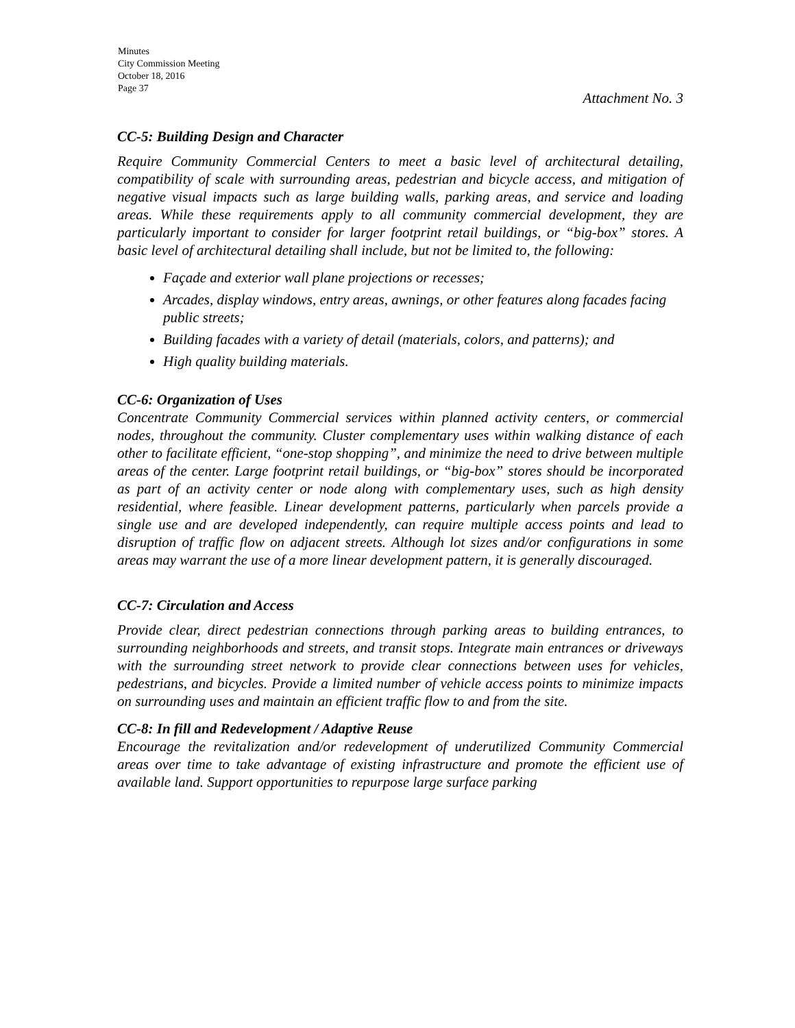Minutes
City Commission Meeting
October 18, 2016
Page 37
Attachment No. 3
CC-5: Building Design and Character
Require Community Commercial Centers to meet a basic level of architectural detailing, compatibility of scale with surrounding areas, pedestrian and bicycle access, and mitigation of negative visual impacts such as large building walls, parking areas, and service and loading areas. While these requirements apply to all community commercial development, they are particularly important to consider for larger footprint retail buildings, or “big-box” stores. A basic level of architectural detailing shall include, but not be limited to, the following:
Façade and exterior wall plane projections or recesses;
Arcades, display windows, entry areas, awnings, or other features along facades facing public streets;
Building facades with a variety of detail (materials, colors, and patterns); and
High quality building materials.
CC-6: Organization of Uses
Concentrate Community Commercial services within planned activity centers, or commercial nodes, throughout the community. Cluster complementary uses within walking distance of each other to facilitate efficient, “one-stop shopping”, and minimize the need to drive between multiple areas of the center. Large footprint retail buildings, or “big-box” stores should be incorporated as part of an activity center or node along with complementary uses, such as high density residential, where feasible. Linear development patterns, particularly when parcels provide a single use and are developed independently, can require multiple access points and lead to disruption of traffic flow on adjacent streets. Although lot sizes and/or configurations in some areas may warrant the use of a more linear development pattern, it is generally discouraged.
CC-7: Circulation and Access
Provide clear, direct pedestrian connections through parking areas to building entrances, to surrounding neighborhoods and streets, and transit stops. Integrate main entrances or driveways with the surrounding street network to provide clear connections between uses for vehicles, pedestrians, and bicycles. Provide a limited number of vehicle access points to minimize impacts on surrounding uses and maintain an efficient traffic flow to and from the site.
CC-8: In fill and Redevelopment / Adaptive Reuse
Encourage the revitalization and/or redevelopment of underutilized Community Commercial areas over time to take advantage of existing infrastructure and promote the efficient use of available land. Support opportunities to repurpose large surface parking